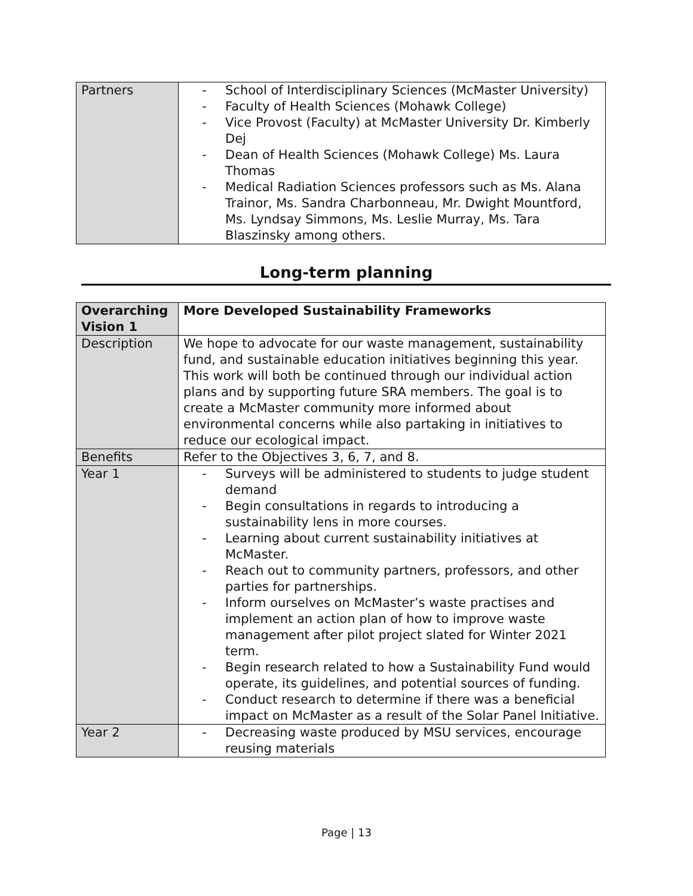| Partners | - School of Interdisciplinary Sciences (McMaster University) - Faculty of Health Sciences (Mohawk College) - Vice Provost (Faculty) at McMaster University Dr. Kimberly Dej - Dean of Health Sciences (Mohawk College) Ms. Laura Thomas - Medical Radiation Sciences professors such as Ms. Alana Trainor, Ms. Sandra Charbonneau, Mr. Dwight Mountford, Ms. Lyndsay Simmons, Ms. Leslie Murray, Ms. Tara Blaszinsky among others. |
Long-term planning
| Overarching Vision 1 | More Developed Sustainability Frameworks |
| Description | We hope to advocate for our waste management, sustainability fund, and sustainable education initiatives beginning this year. This work will both be continued through our individual action plans and by supporting future SRA members. The goal is to create a McMaster community more informed about environmental concerns while also partaking in initiatives to reduce our ecological impact. |
| Benefits | Refer to the Objectives 3, 6, 7, and 8. |
| Year 1 | - Surveys will be administered to students to judge student demand - Begin consultations in regards to introducing a sustainability lens in more courses. - Learning about current sustainability initiatives at McMaster. - Reach out to community partners, professors, and other parties for partnerships. - Inform ourselves on McMaster’s waste practises and implement an action plan of how to improve waste management after pilot project slated for Winter 2021 term. - Begin research related to how a Sustainability Fund would operate, its guidelines, and potential sources of funding. - Conduct research to determine if there was a beneficial impact on McMaster as a result of the Solar Panel Initiative. |
| Year 2 | - Decreasing waste produced by MSU services, encourage reusing materials |
Page | 13